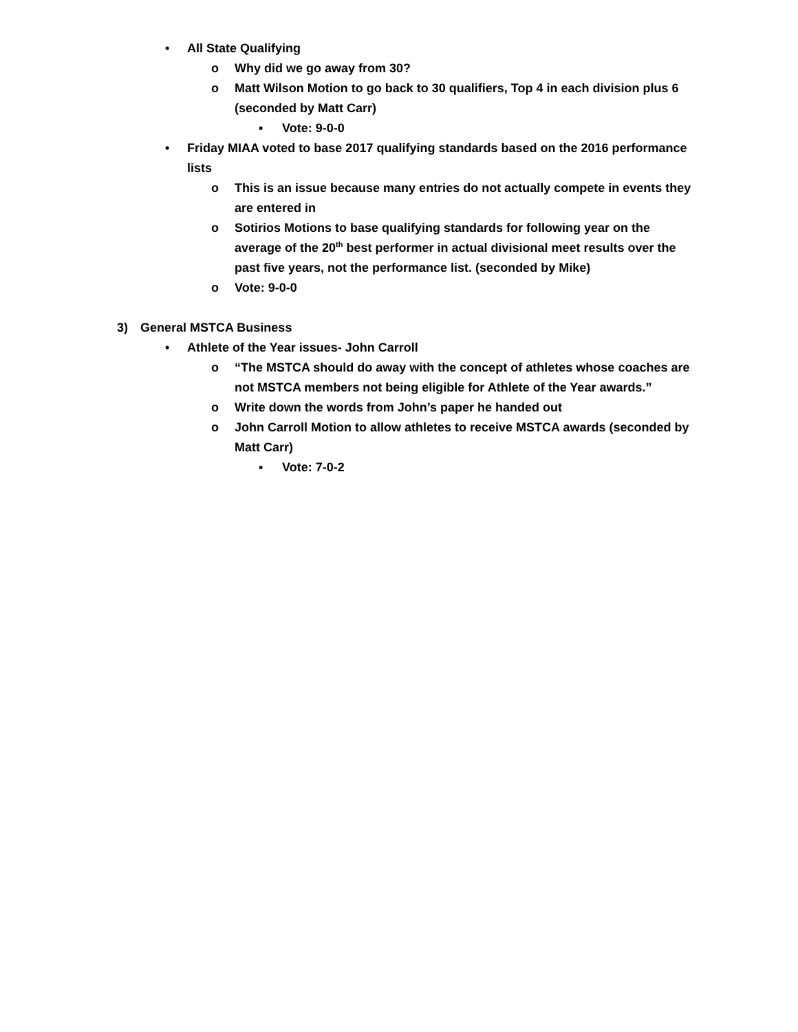• All State Qualifying
o Why did we go away from 30?
o Matt Wilson Motion to go back to 30 qualifiers, Top 4 in each division plus 6 (seconded by Matt Carr)
▪ Vote: 9-0-0
• Friday MIAA voted to base 2017 qualifying standards based on the 2016 performance lists
o This is an issue because many entries do not actually compete in events they are entered in
o Sotirios Motions to base qualifying standards for following year on the average of the 20<sup>th</sup> best performer in actual divisional meet results over the past five years, not the performance list. (seconded by Mike)
o Vote: 9-0-0
3) General MSTCA Business
• Athlete of the Year issues- John Carroll
o “The MSTCA should do away with the concept of athletes whose coaches are not MSTCA members not being eligible for Athlete of the Year awards.”
o Write down the words from John’s paper he handed out
o John Carroll Motion to allow athletes to receive MSTCA awards (seconded by Matt Carr)
▪ Vote: 7-0-2